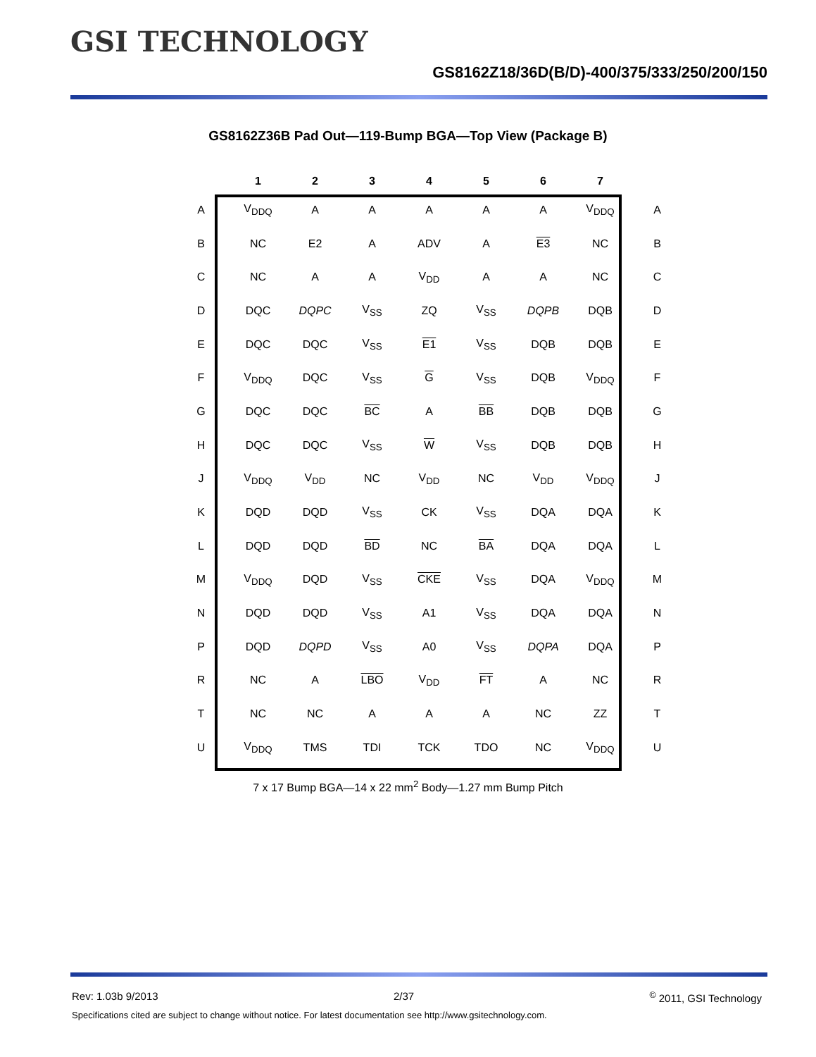GSI TECHNOLOGY
GS8162Z18/36D(B/D)-400/375/333/250/200/150
GS8162Z36B Pad Out—119-Bump BGA—Top View (Package B)
| | 1 | 2 | 3 | 4 | 5 | 6 | 7 | |
| --- | --- | --- | --- | --- | --- | --- | --- | --- |
| A | V<sub>DDQ</sub> | A | A | A | A | A | V<sub>DDQ</sub> | A |
| B | NC | E2 | A | ADV | A | E3 | NC | B |
| C | NC | A | A | V<sub>DD</sub> | A | A | NC | C |
| D | DQC | DQPC | V<sub>SS</sub> | ZQ | V<sub>SS</sub> | DQPB | DQB | D |
| E | DQC | DQC | V<sub>SS</sub> | E1 | V<sub>SS</sub> | DQB | DQB | E |
| F | V<sub>DDQ</sub> | DQC | V<sub>SS</sub> | G | V<sub>SS</sub> | DQB | V<sub>DDQ</sub> | F |
| G | DQC | DQC | BC | A | BB | DQB | DQB | G |
| H | DQC | DQC | V<sub>SS</sub> | W | V<sub>SS</sub> | DQB | DQB | H |
| J | V<sub>DDQ</sub> | V<sub>DD</sub> | NC | V<sub>DD</sub> | NC | V<sub>DD</sub> | V<sub>DDQ</sub> | J |
| K | DQD | DQD | V<sub>SS</sub> | CK | V<sub>SS</sub> | DQA | DQA | K |
| L | DQD | DQD | BD | NC | BA | DQA | DQA | L |
| M | V<sub>DDQ</sub> | DQD | V<sub>SS</sub> | CKE | V<sub>SS</sub> | DQA | V<sub>DDQ</sub> | M |
| N | DQD | DQD | V<sub>SS</sub> | A1 | V<sub>SS</sub> | DQA | DQA | N |
| P | DQD | DQPD | V<sub>SS</sub> | A0 | V<sub>SS</sub> | DQPA | DQA | P |
| R | NC | A | LBO | V<sub>DD</sub> | FT | A | NC | R |
| T | NC | NC | A | A | A | NC | ZZ | T |
| U | V<sub>DDQ</sub> | TMS | TDI | TCK | TDO | NC | V<sub>DDQ</sub> | U |
7 x 17 Bump BGA—14 x 22 mm<sup>2</sup> Body—1.27 mm Bump Pitch
Rev: 1.03b 9/2013 2/37<sup>©</sup> 2011, GSI Technology
Specifications cited are subject to change without notice. For latest documentation see http://www.gsitechnology.com.